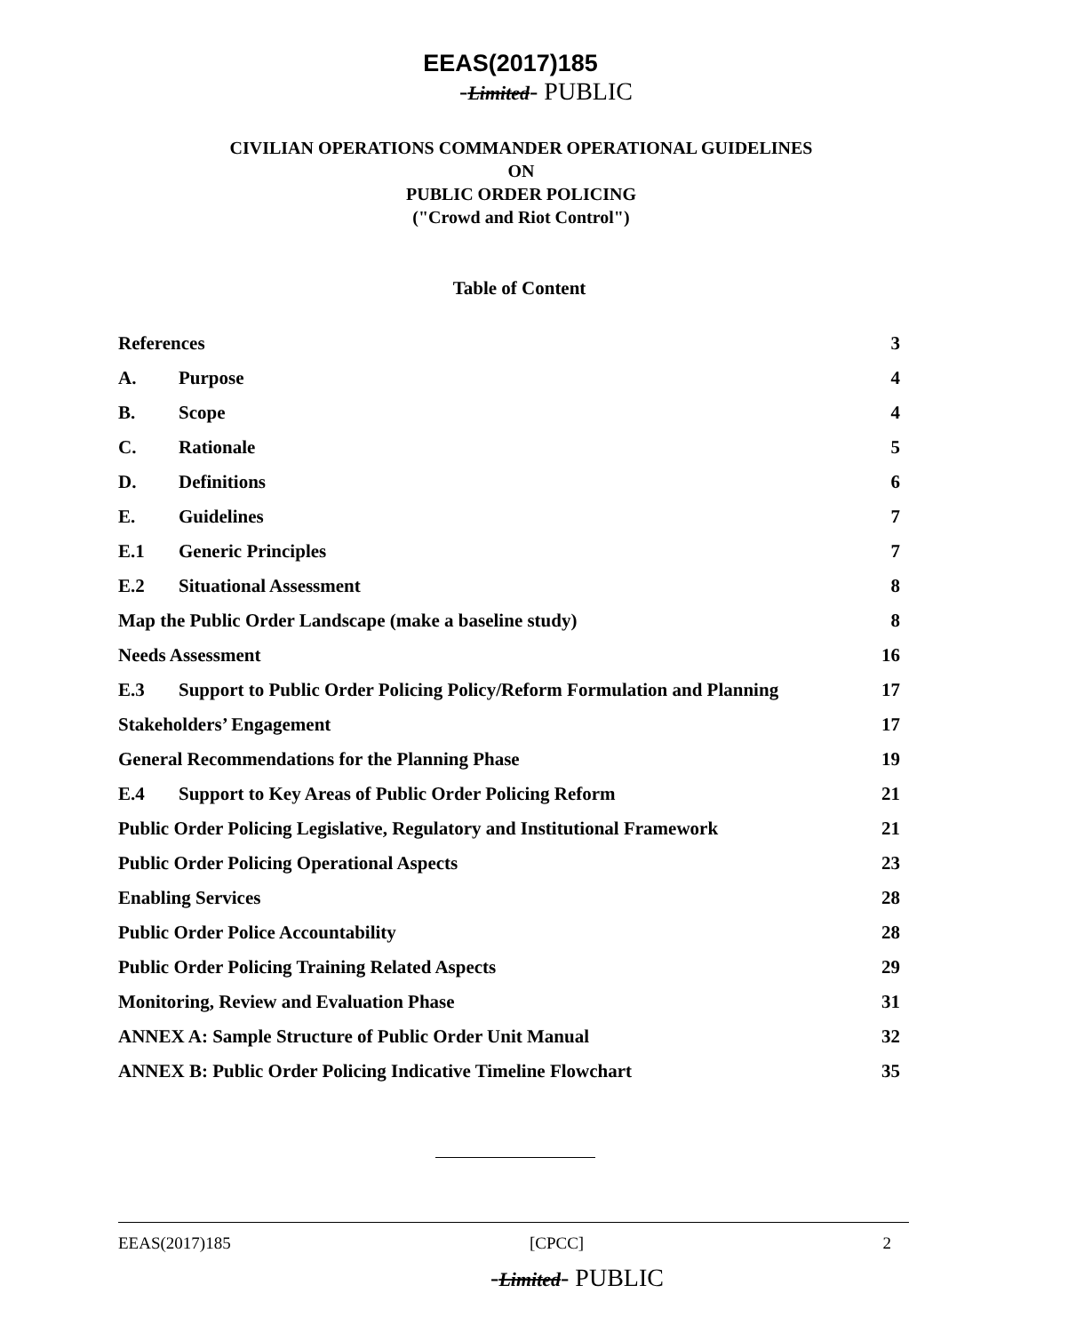EEAS(2017)185
-Limited- PUBLIC
CIVILIAN OPERATIONS COMMANDER OPERATIONAL GUIDELINES
ON
PUBLIC ORDER POLICING
("Crowd and Riot Control")
Table of Content
| References | | 3 |
| A. | Purpose | 4 |
| B. | Scope | 4 |
| C. | Rationale | 5 |
| D. | Definitions | 6 |
| E. | Guidelines | 7 |
| E.1 | Generic Principles | 7 |
| E.2 | Situational Assessment | 8 |
| Map the Public Order Landscape (make a baseline study) | | 8 |
| Needs Assessment | | 16 |
| E.3 | Support to Public Order Policing Policy/Reform Formulation and Planning | 17 |
| Stakeholders’ Engagement | | 17 |
| General Recommendations for the Planning Phase | | 19 |
| E.4 | Support to Key Areas of Public Order Policing Reform | 21 |
| Public Order Policing Legislative, Regulatory and Institutional Framework | | 21 |
| Public Order Policing Operational Aspects | | 23 |
| Enabling Services | | 28 |
| Public Order Police Accountability | | 28 |
| Public Order Policing Training Related Aspects | | 29 |
| Monitoring, Review and Evaluation Phase | | 31 |
| ANNEX A: Sample Structure of Public Order Unit Manual | | 32 |
| ANNEX B: Public Order Policing Indicative Timeline Flowchart | | 35 |
EEAS(2017)185 [CPCC] 2
-Limited- PUBLIC